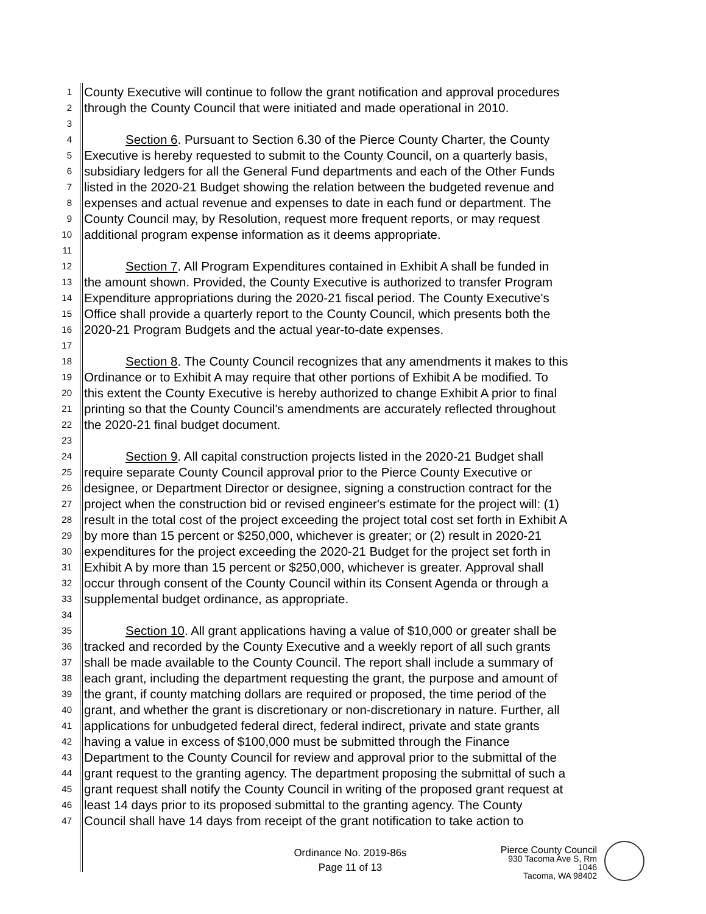1 County Executive will continue to follow the grant notification and approval procedures
2 through the County Council that were initiated and made operational in 2010.
3
4 Section 6. Pursuant to Section 6.30 of the Pierce County Charter, the County
5 Executive is hereby requested to submit to the County Council, on a quarterly basis,
6 subsidiary ledgers for all the General Fund departments and each of the Other Funds
7 listed in the 2020-21 Budget showing the relation between the budgeted revenue and
8 expenses and actual revenue and expenses to date in each fund or department. The
9 County Council may, by Resolution, request more frequent reports, or may request
10 additional program expense information as it deems appropriate.
11
12 Section 7. All Program Expenditures contained in Exhibit A shall be funded in
13 the amount shown. Provided, the County Executive is authorized to transfer Program
14 Expenditure appropriations during the 2020-21 fiscal period. The County Executive's
15 Office shall provide a quarterly report to the County Council, which presents both the
16 2020-21 Program Budgets and the actual year-to-date expenses.
17
18 Section 8. The County Council recognizes that any amendments it makes to this
19 Ordinance or to Exhibit A may require that other portions of Exhibit A be modified. To
20 this extent the County Executive is hereby authorized to change Exhibit A prior to final
21 printing so that the County Council's amendments are accurately reflected throughout
22 the 2020-21 final budget document.
23
24 Section 9. All capital construction projects listed in the 2020-21 Budget shall
25 require separate County Council approval prior to the Pierce County Executive or
26 designee, or Department Director or designee, signing a construction contract for the
27 project when the construction bid or revised engineer's estimate for the project will: (1)
28 result in the total cost of the project exceeding the project total cost set forth in Exhibit A
29 by more than 15 percent or $250,000, whichever is greater; or (2) result in 2020-21
30 expenditures for the project exceeding the 2020-21 Budget for the project set forth in
31 Exhibit A by more than 15 percent or $250,000, whichever is greater. Approval shall
32 occur through consent of the County Council within its Consent Agenda or through a
33 supplemental budget ordinance, as appropriate.
34
35 Section 10. All grant applications having a value of $10,000 or greater shall be
36 tracked and recorded by the County Executive and a weekly report of all such grants
37 shall be made available to the County Council. The report shall include a summary of
38 each grant, including the department requesting the grant, the purpose and amount of
39 the grant, if county matching dollars are required or proposed, the time period of the
40 grant, and whether the grant is discretionary or non-discretionary in nature. Further, all
41 applications for unbudgeted federal direct, federal indirect, private and state grants
42 having a value in excess of $100,000 must be submitted through the Finance
43 Department to the County Council for review and approval prior to the submittal of the
44 grant request to the granting agency. The department proposing the submittal of such a
45 grant request shall notify the County Council in writing of the proposed grant request at
46 least 14 days prior to its proposed submittal to the granting agency. The County
47 Council shall have 14 days from receipt of the grant notification to take action to
Ordinance No. 2019-86s
Page 11 of 13
Pierce County Council
930 Tacoma Ave S, Rm 1046
Tacoma, WA 98402